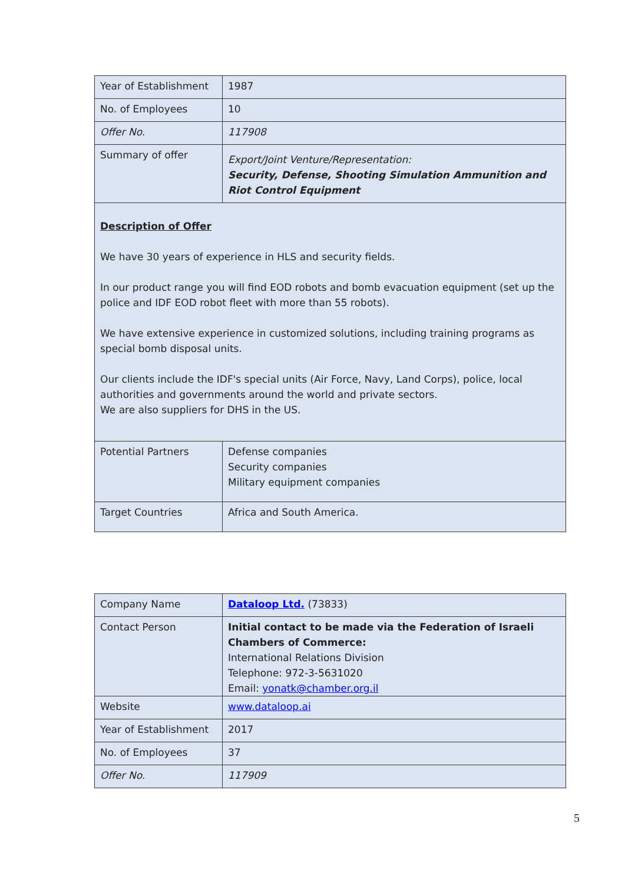| Year of Establishment | 1987 |
| No. of Employees | 10 |
| Offer No. | 117908 |
| Summary of offer | Export/Joint Venture/Representation: Security, Defense, Shooting Simulation Ammunition and Riot Control Equipment |
| Description of Offer We have 30 years of experience in HLS and security fields. In our product range you will find EOD robots and bomb evacuation equipment (set up the police and IDF EOD robot fleet with more than 55 robots). We have extensive experience in customized solutions, including training programs as special bomb disposal units. Our clients include the IDF's special units (Air Force, Navy, Land Corps), police, local authorities and governments around the world and private sectors. We are also suppliers for DHS in the US. | |
| Potential Partners | Defense companies Security companies Military equipment companies |
| Target Countries | Africa and South America. |
| Company Name | Dataloop Ltd. (73833) |
| Contact Person | Initial contact to be made via the Federation of Israeli Chambers of Commerce: International Relations Division Telephone: 972-3-5631020 Email: yonatk@chamber.org.il |
| Website | www.dataloop.ai |
| Year of Establishment | 2017 |
| No. of Employees | 37 |
| Offer No. | 117909 |
5